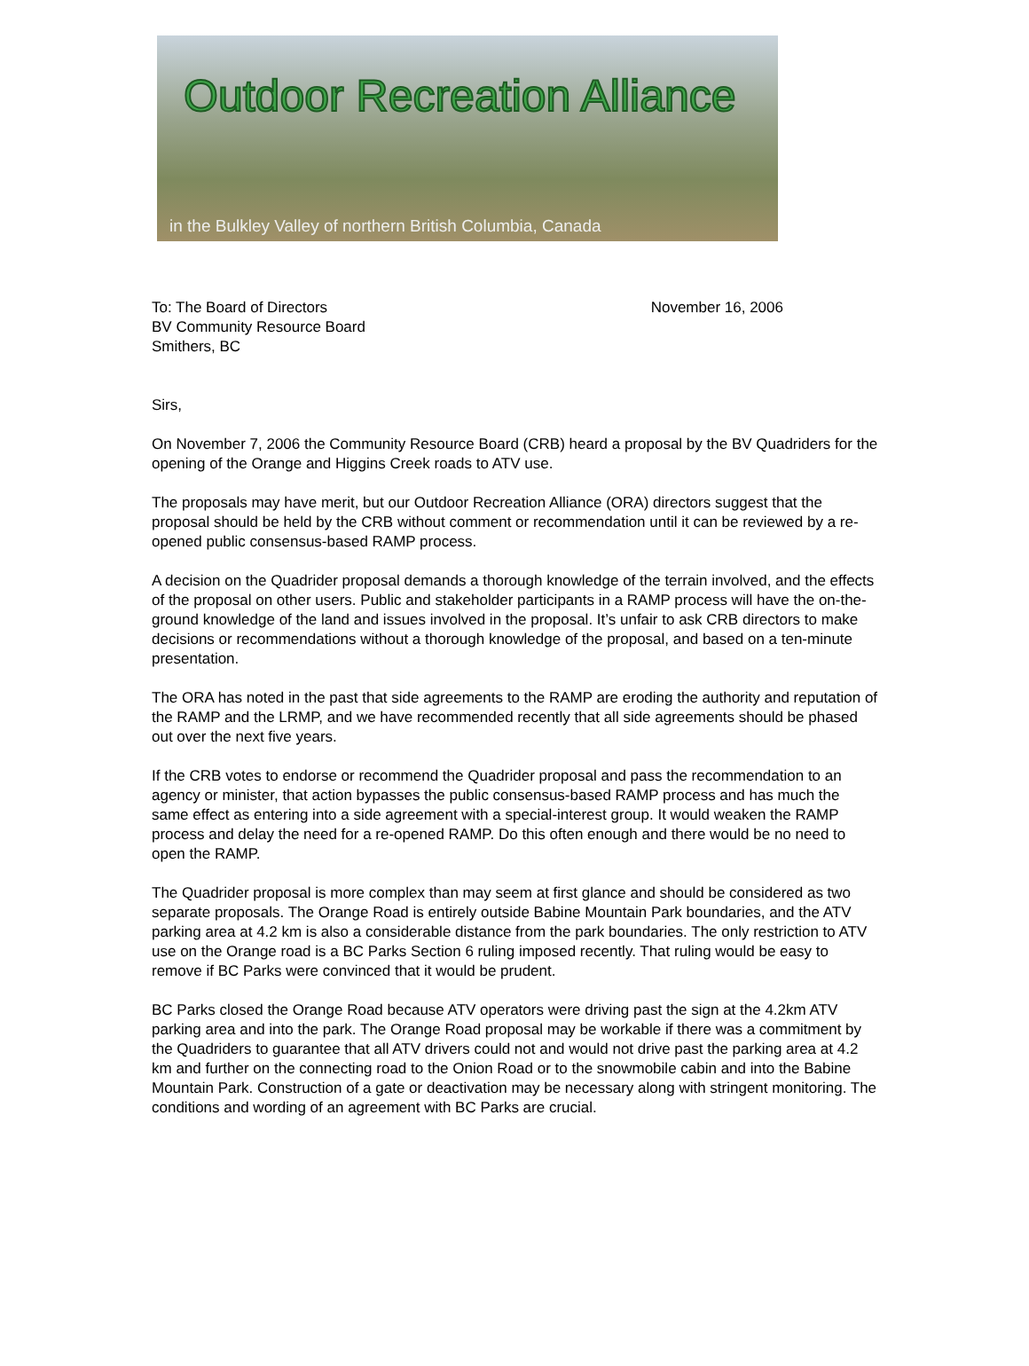Outdoor Recreation Alliance
in the Bulkley Valley of northern British Columbia, Canada
To: The Board of Directors
BV Community Resource Board
Smithers, BC
November 16, 2006
Sirs,
On November 7, 2006 the Community Resource Board (CRB) heard a proposal by the BV Quadriders for the opening of the Orange and Higgins Creek roads to ATV use.
The proposals may have merit, but our Outdoor Recreation Alliance (ORA) directors suggest that the proposal should be held by the CRB without comment or recommendation until it can be reviewed by a re-opened public consensus-based RAMP process.
A decision on the Quadrider proposal demands a thorough knowledge of the terrain involved, and the effects of the proposal on other users. Public and stakeholder participants in a RAMP process will have the on-the-ground knowledge of the land and issues involved in the proposal. It’s unfair to ask CRB directors to make decisions or recommendations without a thorough knowledge of the proposal, and based on a ten-minute presentation.
The ORA has noted in the past that side agreements to the RAMP are eroding the authority and reputation of the RAMP and the LRMP, and we have recommended recently that all side agreements should be phased out over the next five years.
If the CRB votes to endorse or recommend the Quadrider proposal and pass the recommendation to an agency or minister, that action bypasses the public consensus-based RAMP process and has much the same effect as entering into a side agreement with a special-interest group. It would weaken the RAMP process and delay the need for a re-opened RAMP. Do this often enough and there would be no need to open the RAMP.
The Quadrider proposal is more complex than may seem at first glance and should be considered as two separate proposals. The Orange Road is entirely outside Babine Mountain Park boundaries, and the ATV parking area at 4.2 km is also a considerable distance from the park boundaries. The only restriction to ATV use on the Orange road is a BC Parks Section 6 ruling imposed recently. That ruling would be easy to remove if BC Parks were convinced that it would be prudent.
BC Parks closed the Orange Road because ATV operators were driving past the sign at the 4.2km ATV parking area and into the park. The Orange Road proposal may be workable if there was a commitment by the Quadriders to guarantee that all ATV drivers could not and would not drive past the parking area at 4.2 km and further on the connecting road to the Onion Road or to the snowmobile cabin and into the Babine Mountain Park. Construction of a gate or deactivation may be necessary along with stringent monitoring. The conditions and wording of an agreement with BC Parks are crucial.